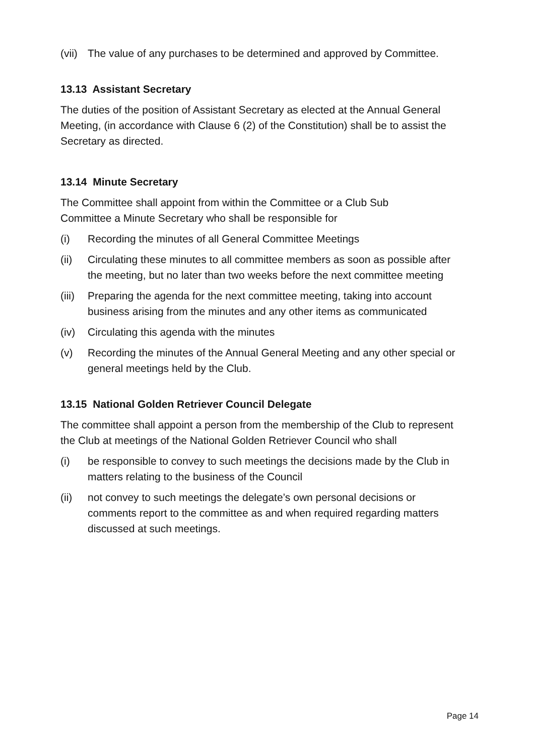(vii) The value of any purchases to be determined and approved by Committee.
13.13 Assistant Secretary
The duties of the position of Assistant Secretary as elected at the Annual General Meeting, (in accordance with Clause 6 (2) of the Constitution) shall be to assist the Secretary as directed.
13.14 Minute Secretary
The Committee shall appoint from within the Committee or a Club Sub Committee a Minute Secretary who shall be responsible for
(i) Recording the minutes of all General Committee Meetings
(ii) Circulating these minutes to all committee members as soon as possible after the meeting, but no later than two weeks before the next committee meeting
(iii) Preparing the agenda for the next committee meeting, taking into account business arising from the minutes and any other items as communicated
(iv) Circulating this agenda with the minutes
(v) Recording the minutes of the Annual General Meeting and any other special or general meetings held by the Club.
13.15 National Golden Retriever Council Delegate
The committee shall appoint a person from the membership of the Club to represent the Club at meetings of the National Golden Retriever Council who shall
(i) be responsible to convey to such meetings the decisions made by the Club in matters relating to the business of the Council
(ii) not convey to such meetings the delegate’s own personal decisions or comments report to the committee as and when required regarding matters discussed at such meetings.
Page 14